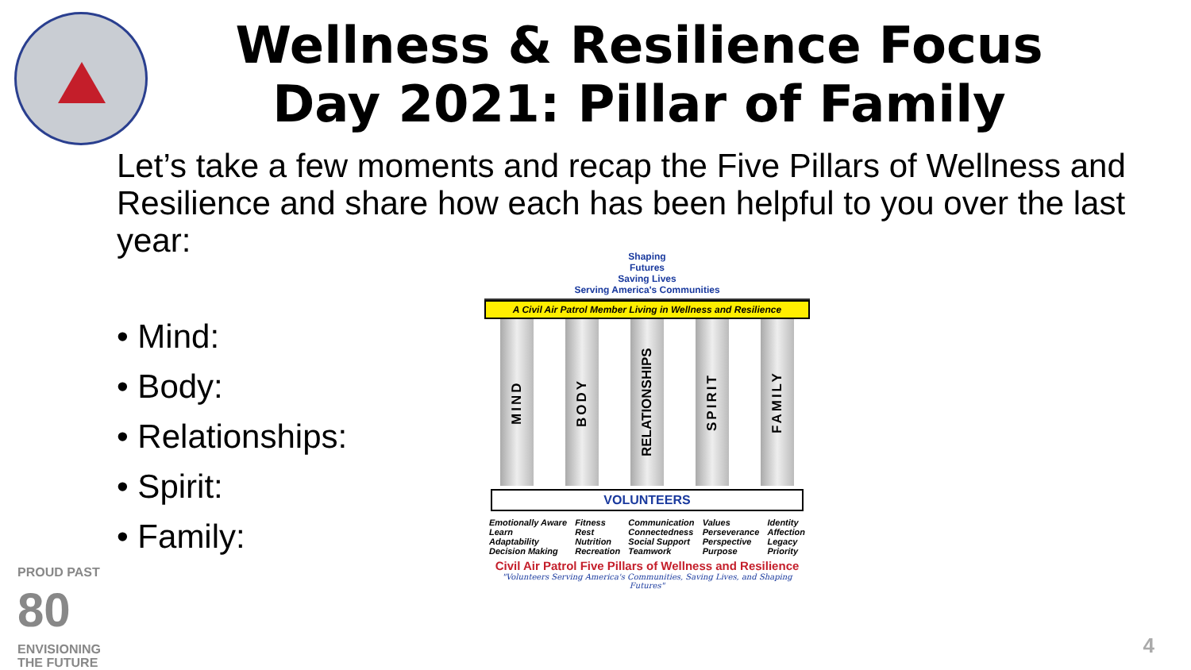Wellness & Resilience Focus Day 2021: Pillar of Family
Let’s take a few moments and recap the Five Pillars of Wellness and Resilience and share how each has been helpful to you over the last year:
• Mind:
• Body:
• Relationships:
• Spirit:
• Family:
Shaping
Futures
Saving Lives
Serving America's Communities
A Civil Air Patrol Member Living in Wellness and Resilience
MIND
BODY
RELATIONSHIPS
SPIRIT
FAMILY
VOLUNTEERS
Emotionally Aware
Learn
Adaptability
Decision Making
Fitness
Rest
Nutrition
Recreation
Communication
Connectedness
Social Support
Teamwork
Values
Perseverance
Perspective
Purpose
Identity
Affection
Legacy
Priority
Civil Air Patrol Five Pillars of Wellness and Resilience
"Volunteers Serving America's Communities, Saving Lives, and Shaping Futures"
PROUD PAST
80
ENVISIONING
THE FUTURE
4